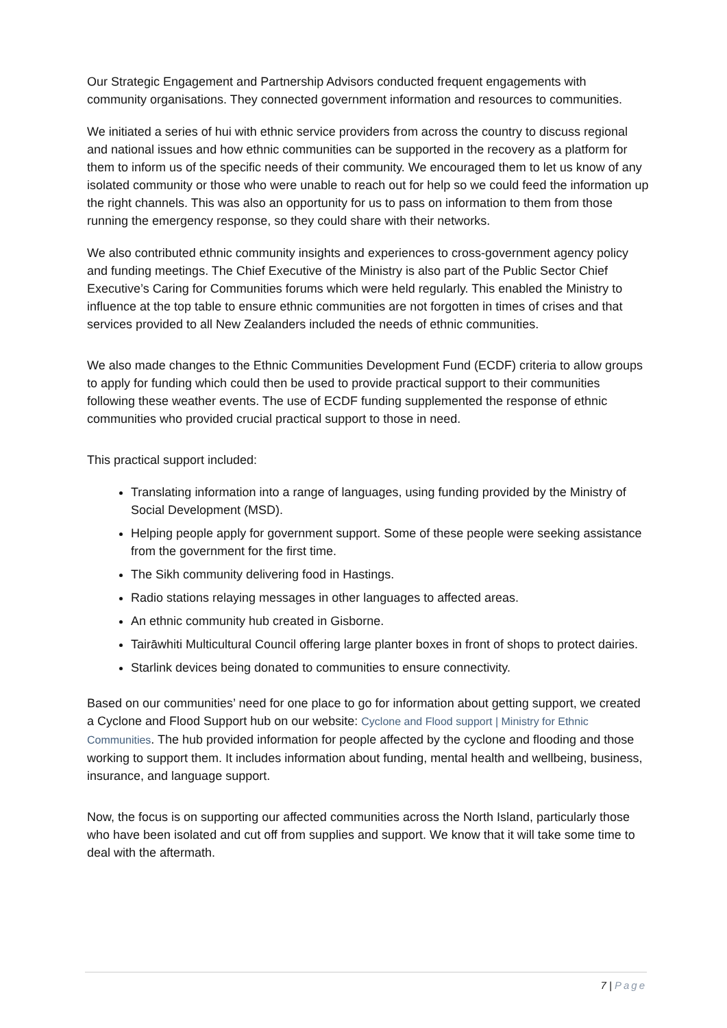Our Strategic Engagement and Partnership Advisors conducted frequent engagements with community organisations. They connected government information and resources to communities.
We initiated a series of hui with ethnic service providers from across the country to discuss regional and national issues and how ethnic communities can be supported in the recovery as a platform for them to inform us of the specific needs of their community. We encouraged them to let us know of any isolated community or those who were unable to reach out for help so we could feed the information up the right channels. This was also an opportunity for us to pass on information to them from those running the emergency response, so they could share with their networks.
We also contributed ethnic community insights and experiences to cross-government agency policy and funding meetings. The Chief Executive of the Ministry is also part of the Public Sector Chief Executive’s Caring for Communities forums which were held regularly. This enabled the Ministry to influence at the top table to ensure ethnic communities are not forgotten in times of crises and that services provided to all New Zealanders included the needs of ethnic communities.
We also made changes to the Ethnic Communities Development Fund (ECDF) criteria to allow groups to apply for funding which could then be used to provide practical support to their communities following these weather events. The use of ECDF funding supplemented the response of ethnic communities who provided crucial practical support to those in need.
This practical support included:
Translating information into a range of languages, using funding provided by the Ministry of Social Development (MSD).
Helping people apply for government support. Some of these people were seeking assistance from the government for the first time.
The Sikh community delivering food in Hastings.
Radio stations relaying messages in other languages to affected areas.
An ethnic community hub created in Gisborne.
Tairāwhiti Multicultural Council offering large planter boxes in front of shops to protect dairies.
Starlink devices being donated to communities to ensure connectivity.
Based on our communities’ need for one place to go for information about getting support, we created a Cyclone and Flood Support hub on our website: Cyclone and Flood support | Ministry for Ethnic Communities. The hub provided information for people affected by the cyclone and flooding and those working to support them. It includes information about funding, mental health and wellbeing, business, insurance, and language support.
Now, the focus is on supporting our affected communities across the North Island, particularly those who have been isolated and cut off from supplies and support. We know that it will take some time to deal with the aftermath.
7 | Page